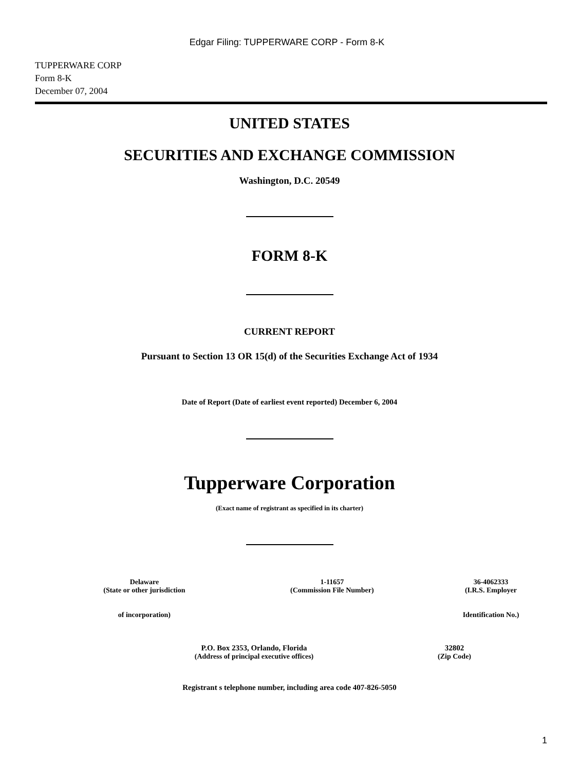Edgar Filing: TUPPERWARE CORP - Form 8-K
TUPPERWARE CORP
Form 8-K
December 07, 2004
UNITED STATES
SECURITIES AND EXCHANGE COMMISSION
Washington, D.C. 20549
FORM 8-K
CURRENT REPORT
Pursuant to Section 13 OR 15(d) of the Securities Exchange Act of 1934
Date of Report (Date of earliest event reported) December 6, 2004
Tupperware Corporation
(Exact name of registrant as specified in its charter)
| Delaware (State or other jurisdiction of incorporation) | 1-11657 (Commission File Number) | 36-4062333 (I.R.S. Employer Identification No.) |
| P.O. Box 2353, Orlando, Florida | 32802 |
| (Address of principal executive offices) | (Zip Code) |
Registrant s telephone number, including area code 407-826-5050
1